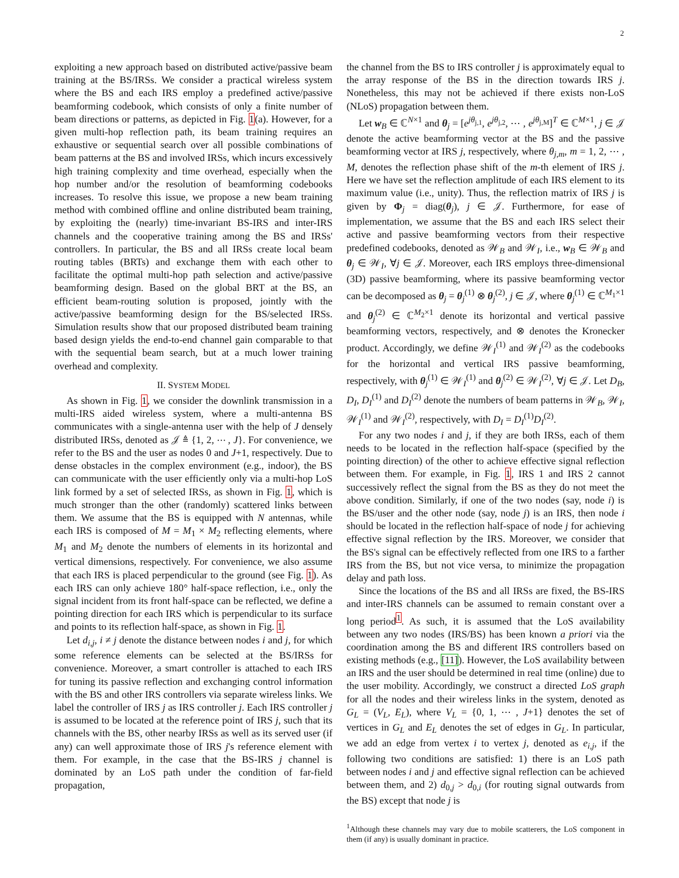2
exploiting a new approach based on distributed active/passive beam training at the BS/IRSs. We consider a practical wireless system where the BS and each IRS employ a predefined active/passive beamforming codebook, which consists of only a finite number of beam directions or patterns, as depicted in Fig. 1(a). However, for a given multi-hop reflection path, its beam training requires an exhaustive or sequential search over all possible combinations of beam patterns at the BS and involved IRSs, which incurs excessively high training complexity and time overhead, especially when the hop number and/or the resolution of beamforming codebooks increases. To resolve this issue, we propose a new beam training method with combined offline and online distributed beam training, by exploiting the (nearly) time-invariant BS-IRS and inter-IRS channels and the cooperative training among the BS and IRSs' controllers. In particular, the BS and all IRSs create local beam routing tables (BRTs) and exchange them with each other to facilitate the optimal multi-hop path selection and active/passive beamforming design. Based on the global BRT at the BS, an efficient beam-routing solution is proposed, jointly with the active/passive beamforming design for the BS/selected IRSs. Simulation results show that our proposed distributed beam training based design yields the end-to-end channel gain comparable to that with the sequential beam search, but at a much lower training overhead and complexity.
II. SYSTEM MODEL
As shown in Fig. 1, we consider the downlink transmission in a multi-IRS aided wireless system, where a multi-antenna BS communicates with a single-antenna user with the help of J densely distributed IRSs, denoted as 𝒥 ≜ {1, 2, ⋯ , J}. For convenience, we refer to the BS and the user as nodes 0 and J+1, respectively. Due to dense obstacles in the complex environment (e.g., indoor), the BS can communicate with the user efficiently only via a multi-hop LoS link formed by a set of selected IRSs, as shown in Fig. 1, which is much stronger than the other (randomly) scattered links between them. We assume that the BS is equipped with N antennas, while each IRS is composed of M = M<sub>1</sub> × M<sub>2</sub> reflecting elements, where M<sub>1</sub> and M<sub>2</sub> denote the numbers of elements in its horizontal and vertical dimensions, respectively. For convenience, we also assume that each IRS is placed perpendicular to the ground (see Fig. 1). As each IRS can only achieve 180° half-space reflection, i.e., only the signal incident from its front half-space can be reflected, we define a pointing direction for each IRS which is perpendicular to its surface and points to its reflection half-space, as shown in Fig. 1.
Let d<sub>i,j</sub>, i ≠ j denote the distance between nodes i and j, for which some reference elements can be selected at the BS/IRSs for convenience. Moreover, a smart controller is attached to each IRS for tuning its passive reflection and exchanging control information with the BS and other IRS controllers via separate wireless links. We label the controller of IRS j as IRS controller j. Each IRS controller j is assumed to be located at the reference point of IRS j, such that its channels with the BS, other nearby IRSs as well as its served user (if any) can well approximate those of IRS j's reference element with them. For example, in the case that the BS-IRS j channel is dominated by an LoS path under the condition of far-field propagation,
the channel from the BS to IRS controller j is approximately equal to the array response of the BS in the direction towards IRS j. Nonetheless, this may not be achieved if there exists non-LoS (NLoS) propagation between them.
Let w<sub>B</sub> ∈ ℂ<sup>N×1</sup> and θ<sub>j</sub> = [e<sup>jθ<sub>j,1</sub></sup>, e<sup>jθ<sub>j,2</sub></sup>, ⋯ , e<sup>jθ<sub>j,M</sub></sup>]<sup>T</sup> ∈ ℂ<sup>M×1</sup>, j ∈ 𝒥 denote the active beamforming vector at the BS and the passive beamforming vector at IRS j, respectively, where θ<sub>j,m</sub>, m = 1, 2, ⋯ , M, denotes the reflection phase shift of the m-th element of IRS j. Here we have set the reflection amplitude of each IRS element to its maximum value (i.e., unity). Thus, the reflection matrix of IRS j is given by Φ<sub>j</sub> = diag(θ<sub>j</sub>), j ∈ 𝒥. Furthermore, for ease of implementation, we assume that the BS and each IRS select their active and passive beamforming vectors from their respective predefined codebooks, denoted as 𝒲<sub>B</sub> and 𝒲<sub>I</sub>, i.e., w<sub>B</sub> ∈ 𝒲<sub>B</sub> and θ<sub>j</sub> ∈ 𝒲<sub>I</sub>, ∀j ∈ 𝒥. Moreover, each IRS employs three-dimensional (3D) passive beamforming, where its passive beamforming vector can be decomposed as θ<sub>j</sub> = θ<sub>j</sub><sup>(1)</sup> ⊗ θ<sub>j</sub><sup>(2)</sup>, j ∈ 𝒥, where θ<sub>j</sub><sup>(1)</sup> ∈ ℂ<sup>M<sub>1</sub>×1</sup> and θ<sub>j</sub><sup>(2)</sup> ∈ ℂ<sup>M<sub>2</sub>×1</sup> denote its horizontal and vertical passive beamforming vectors, respectively, and ⊗ denotes the Kronecker product. Accordingly, we define 𝒲<sub>I</sub><sup>(1)</sup> and 𝒲<sub>I</sub><sup>(2)</sup> as the codebooks for the horizontal and vertical IRS passive beamforming, respectively, with θ<sub>j</sub><sup>(1)</sup> ∈ 𝒲<sub>I</sub><sup>(1)</sup> and θ<sub>j</sub><sup>(2)</sup> ∈ 𝒲<sub>I</sub><sup>(2)</sup>, ∀j ∈ 𝒥. Let D<sub>B</sub>, D<sub>I</sub>, D<sub>I</sub><sup>(1)</sup> and D<sub>I</sub><sup>(2)</sup> denote the numbers of beam patterns in 𝒲<sub>B</sub>, 𝒲<sub>I</sub>, 𝒲<sub>I</sub><sup>(1)</sup> and 𝒲<sub>I</sub><sup>(2)</sup>, respectively, with D<sub>I</sub> = D<sub>I</sub><sup>(1)</sup>D<sub>I</sub><sup>(2)</sup>.
For any two nodes i and j, if they are both IRSs, each of them needs to be located in the reflection half-space (specified by the pointing direction) of the other to achieve effective signal reflection between them. For example, in Fig. 1, IRS 1 and IRS 2 cannot successively reflect the signal from the BS as they do not meet the above condition. Similarly, if one of the two nodes (say, node i) is the BS/user and the other node (say, node j) is an IRS, then node i should be located in the reflection half-space of node j for achieving effective signal reflection by the IRS. Moreover, we consider that the BS's signal can be effectively reflected from one IRS to a farther IRS from the BS, but not vice versa, to minimize the propagation delay and path loss.
Since the locations of the BS and all IRSs are fixed, the BS-IRS and inter-IRS channels can be assumed to remain constant over a long period<sup>1</sup>. As such, it is assumed that the LoS availability between any two nodes (IRS/BS) has been known a priori via the coordination among the BS and different IRS controllers based on existing methods (e.g., [11]). However, the LoS availability between an IRS and the user should be determined in real time (online) due to the user mobility. Accordingly, we construct a directed LoS graph for all the nodes and their wireless links in the system, denoted as G<sub>L</sub> = (V<sub>L</sub>, E<sub>L</sub>), where V<sub>L</sub> = {0, 1, ⋯ , J+1} denotes the set of vertices in G<sub>L</sub> and E<sub>L</sub> denotes the set of edges in G<sub>L</sub>. In particular, we add an edge from vertex i to vertex j, denoted as e<sub>i,j</sub>, if the following two conditions are satisfied: 1) there is an LoS path between nodes i and j and effective signal reflection can be achieved between them, and 2) d<sub>0,j</sub> > d<sub>0,i</sub> (for routing signal outwards from the BS) except that node j is
<sup>1</sup> Although these channels may vary due to mobile scatterers, the LoS component in them (if any) is usually dominant in practice.